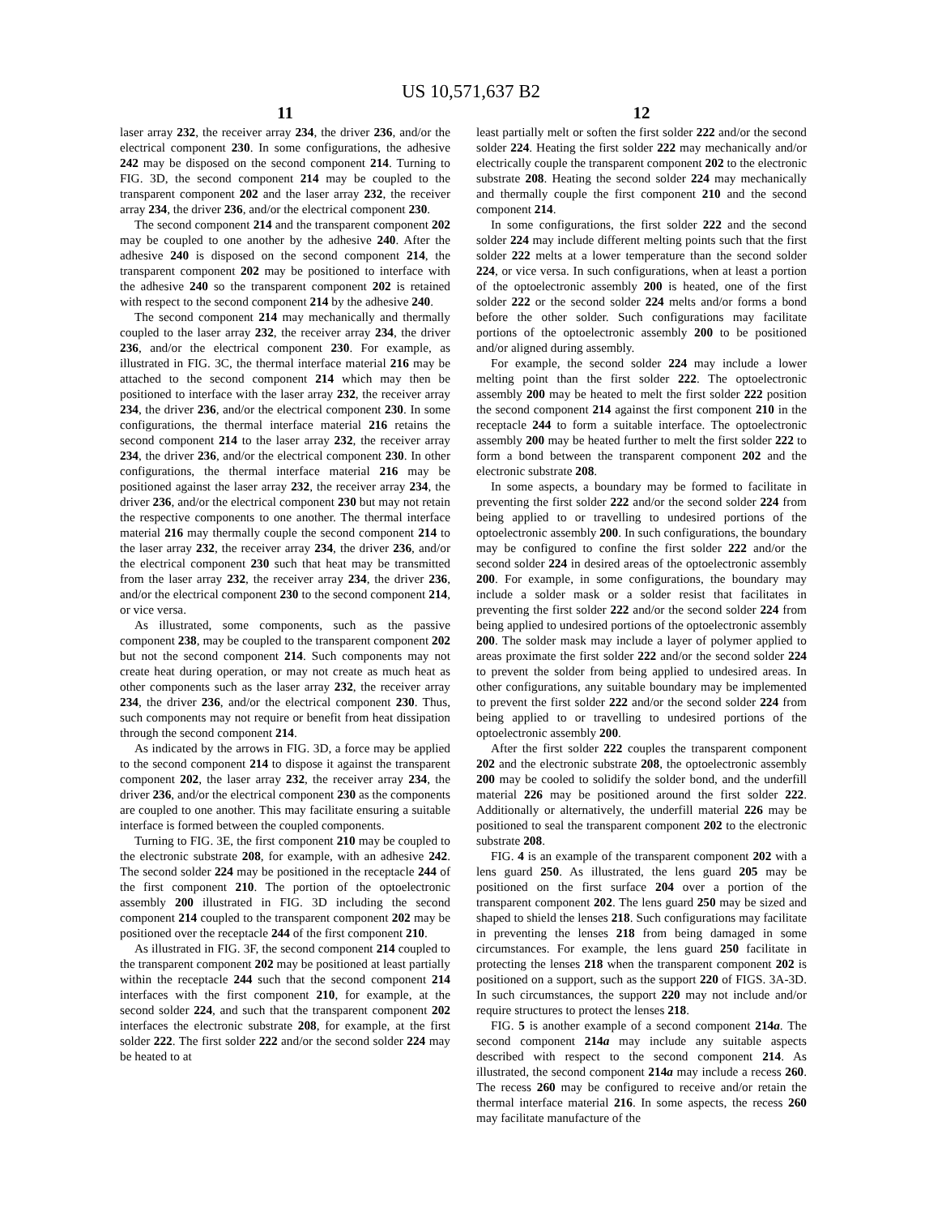US 10,571,637 B2
11
laser array 232, the receiver array 234, the driver 236, and/or the electrical component 230. In some configurations, the adhesive 242 may be disposed on the second component 214. Turning to FIG. 3D, the second component 214 may be coupled to the transparent component 202 and the laser array 232, the receiver array 234, the driver 236, and/or the electrical component 230.
The second component 214 and the transparent component 202 may be coupled to one another by the adhesive 240. After the adhesive 240 is disposed on the second component 214, the transparent component 202 may be positioned to interface with the adhesive 240 so the transparent component 202 is retained with respect to the second component 214 by the adhesive 240.
The second component 214 may mechanically and thermally coupled to the laser array 232, the receiver array 234, the driver 236, and/or the electrical component 230. For example, as illustrated in FIG. 3C, the thermal interface material 216 may be attached to the second component 214 which may then be positioned to interface with the laser array 232, the receiver array 234, the driver 236, and/or the electrical component 230. In some configurations, the thermal interface material 216 retains the second component 214 to the laser array 232, the receiver array 234, the driver 236, and/or the electrical component 230. In other configurations, the thermal interface material 216 may be positioned against the laser array 232, the receiver array 234, the driver 236, and/or the electrical component 230 but may not retain the respective components to one another. The thermal interface material 216 may thermally couple the second component 214 to the laser array 232, the receiver array 234, the driver 236, and/or the electrical component 230 such that heat may be transmitted from the laser array 232, the receiver array 234, the driver 236, and/or the electrical component 230 to the second component 214, or vice versa.
As illustrated, some components, such as the passive component 238, may be coupled to the transparent component 202 but not the second component 214. Such components may not create heat during operation, or may not create as much heat as other components such as the laser array 232, the receiver array 234, the driver 236, and/or the electrical component 230. Thus, such components may not require or benefit from heat dissipation through the second component 214.
As indicated by the arrows in FIG. 3D, a force may be applied to the second component 214 to dispose it against the transparent component 202, the laser array 232, the receiver array 234, the driver 236, and/or the electrical component 230 as the components are coupled to one another. This may facilitate ensuring a suitable interface is formed between the coupled components.
Turning to FIG. 3E, the first component 210 may be coupled to the electronic substrate 208, for example, with an adhesive 242. The second solder 224 may be positioned in the receptacle 244 of the first component 210. The portion of the optoelectronic assembly 200 illustrated in FIG. 3D including the second component 214 coupled to the transparent component 202 may be positioned over the receptacle 244 of the first component 210.
As illustrated in FIG. 3F, the second component 214 coupled to the transparent component 202 may be positioned at least partially within the receptacle 244 such that the second component 214 interfaces with the first component 210, for example, at the second solder 224, and such that the transparent component 202 interfaces the electronic substrate 208, for example, at the first solder 222. The first solder 222 and/or the second solder 224 may be heated to at
12
least partially melt or soften the first solder 222 and/or the second solder 224. Heating the first solder 222 may mechanically and/or electrically couple the transparent component 202 to the electronic substrate 208. Heating the second solder 224 may mechanically and thermally couple the first component 210 and the second component 214.
In some configurations, the first solder 222 and the second solder 224 may include different melting points such that the first solder 222 melts at a lower temperature than the second solder 224, or vice versa. In such configurations, when at least a portion of the optoelectronic assembly 200 is heated, one of the first solder 222 or the second solder 224 melts and/or forms a bond before the other solder. Such configurations may facilitate portions of the optoelectronic assembly 200 to be positioned and/or aligned during assembly.
For example, the second solder 224 may include a lower melting point than the first solder 222. The optoelectronic assembly 200 may be heated to melt the first solder 222 position the second component 214 against the first component 210 in the receptacle 244 to form a suitable interface. The optoelectronic assembly 200 may be heated further to melt the first solder 222 to form a bond between the transparent component 202 and the electronic substrate 208.
In some aspects, a boundary may be formed to facilitate in preventing the first solder 222 and/or the second solder 224 from being applied to or travelling to undesired portions of the optoelectronic assembly 200. In such configurations, the boundary may be configured to confine the first solder 222 and/or the second solder 224 in desired areas of the optoelectronic assembly 200. For example, in some configurations, the boundary may include a solder mask or a solder resist that facilitates in preventing the first solder 222 and/or the second solder 224 from being applied to undesired portions of the optoelectronic assembly 200. The solder mask may include a layer of polymer applied to areas proximate the first solder 222 and/or the second solder 224 to prevent the solder from being applied to undesired areas. In other configurations, any suitable boundary may be implemented to prevent the first solder 222 and/or the second solder 224 from being applied to or travelling to undesired portions of the optoelectronic assembly 200.
After the first solder 222 couples the transparent component 202 and the electronic substrate 208, the optoelectronic assembly 200 may be cooled to solidify the solder bond, and the underfill material 226 may be positioned around the first solder 222. Additionally or alternatively, the underfill material 226 may be positioned to seal the transparent component 202 to the electronic substrate 208.
FIG. 4 is an example of the transparent component 202 with a lens guard 250. As illustrated, the lens guard 205 may be positioned on the first surface 204 over a portion of the transparent component 202. The lens guard 250 may be sized and shaped to shield the lenses 218. Such configurations may facilitate in preventing the lenses 218 from being damaged in some circumstances. For example, the lens guard 250 facilitate in protecting the lenses 218 when the transparent component 202 is positioned on a support, such as the support 220 of FIGS. 3A-3D. In such circumstances, the support 220 may not include and/or require structures to protect the lenses 218.
FIG. 5 is another example of a second component 214a. The second component 214a may include any suitable aspects described with respect to the second component 214. As illustrated, the second component 214a may include a recess 260. The recess 260 may be configured to receive and/or retain the thermal interface material 216. In some aspects, the recess 260 may facilitate manufacture of the